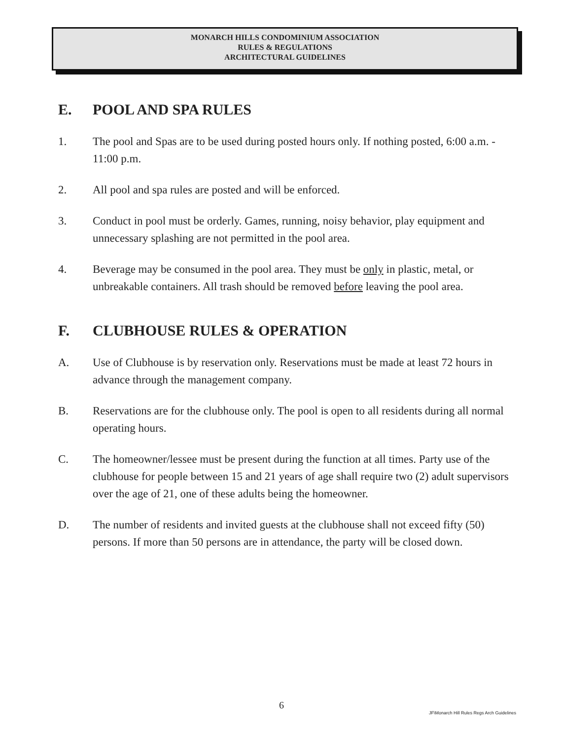MONARCH HILLS CONDOMINIUM ASSOCIATION
RULES & REGULATIONS
ARCHITECTURAL GUIDELINES
E. POOL AND SPA RULES
1. The pool and Spas are to be used during posted hours only. If nothing posted, 6:00 a.m. - 11:00 p.m.
2. All pool and spa rules are posted and will be enforced.
3. Conduct in pool must be orderly. Games, running, noisy behavior, play equipment and unnecessary splashing are not permitted in the pool area.
4. Beverage may be consumed in the pool area. They must be only in plastic, metal, or unbreakable containers. All trash should be removed before leaving the pool area.
F. CLUBHOUSE RULES & OPERATION
A. Use of Clubhouse is by reservation only. Reservations must be made at least 72 hours in advance through the management company.
B. Reservations are for the clubhouse only. The pool is open to all residents during all normal operating hours.
C. The homeowner/lessee must be present during the function at all times. Party use of the clubhouse for people between 15 and 21 years of age shall require two (2) adult supervisors over the age of 21, one of these adults being the homeowner.
D. The number of residents and invited guests at the clubhouse shall not exceed fifty (50) persons. If more than 50 persons are in attendance, the party will be closed down.
6
JF\Monarch Hill Rules Regs Arch Guidelines